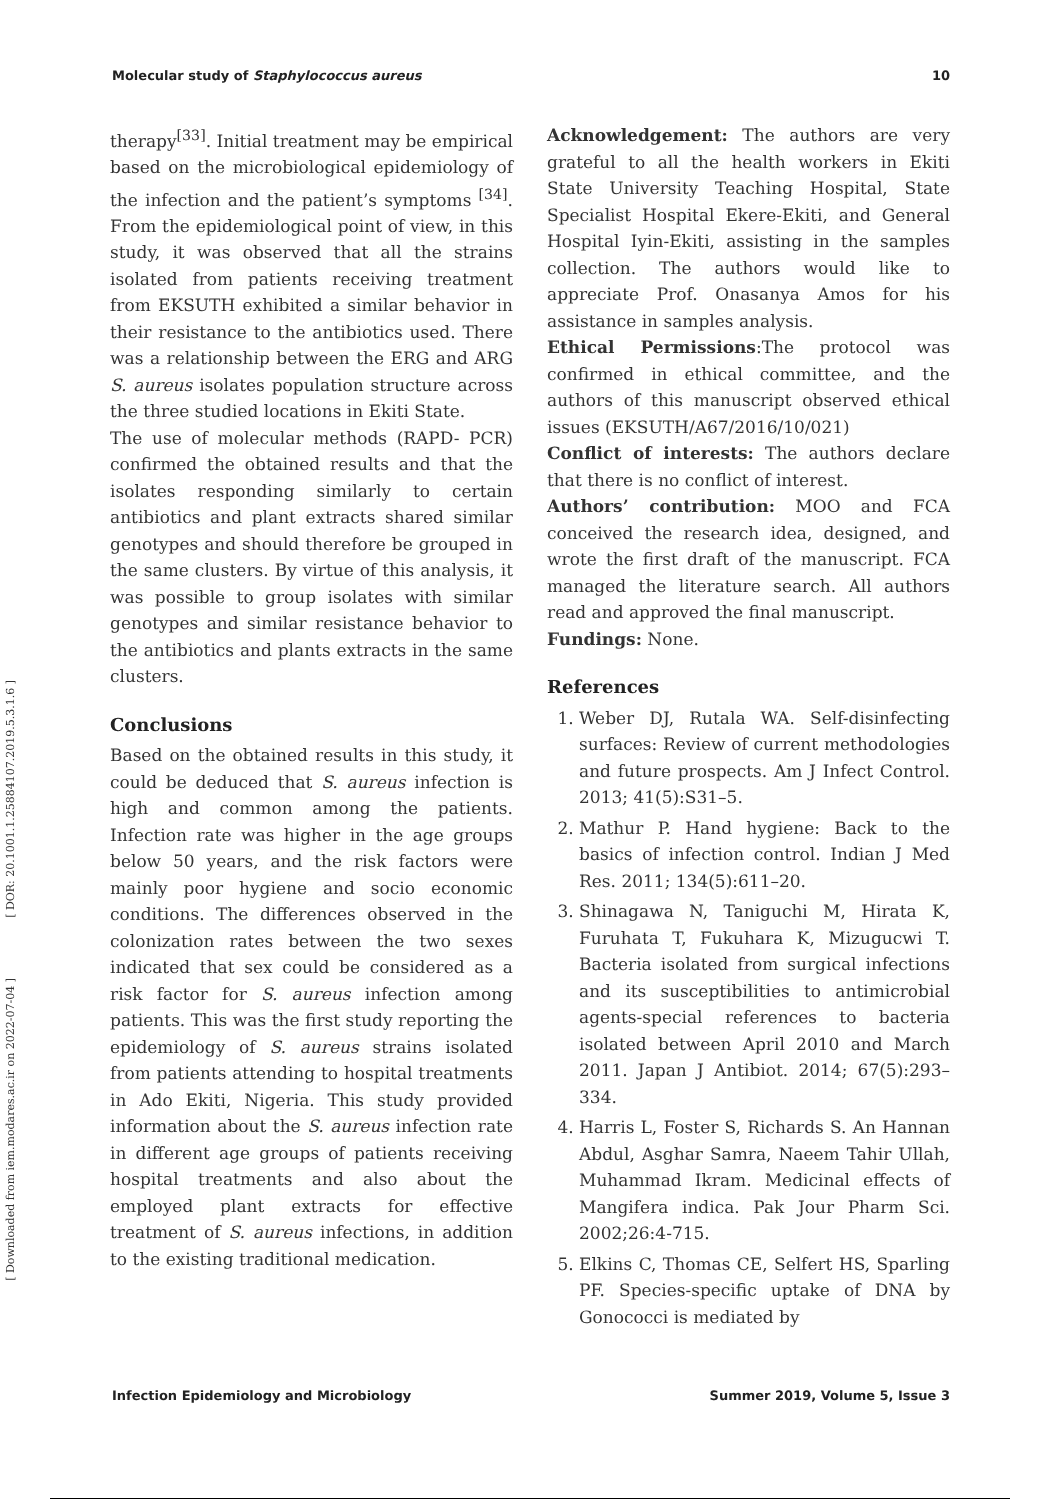Molecular study of Staphylococcus aureus 10
[ DOR: 20.1001.1.25884107.2019.5.3.1.6 ]
[ Downloaded from iem.modares.ac.ir on 2022-07-04 ]
therapy<sup>[33]</sup>. Initial treatment may be empirical based on the microbiological epidemiology of the infection and the patient’s symptoms <sup>[34]</sup>. From the epidemiological point of view, in this study, it was observed that all the strains isolated from patients receiving treatment from EKSUTH exhibited a similar behavior in their resistance to the antibiotics used. There was a relationship between the ERG and ARG S. aureus isolates population structure across the three studied locations in Ekiti State.
The use of molecular methods (RAPD- PCR) confirmed the obtained results and that the isolates responding similarly to certain antibiotics and plant extracts shared similar genotypes and should therefore be grouped in the same clusters. By virtue of this analysis, it was possible to group isolates with similar genotypes and similar resistance behavior to the antibiotics and plants extracts in the same clusters.
Conclusions
Based on the obtained results in this study, it could be deduced that S. aureus infection is high and common among the patients. Infection rate was higher in the age groups below 50 years, and the risk factors were mainly poor hygiene and socio economic conditions. The differences observed in the colonization rates between the two sexes indicated that sex could be considered as a risk factor for S. aureus infection among patients. This was the first study reporting the epidemiology of S. aureus strains isolated from patients attending to hospital treatments in Ado Ekiti, Nigeria. This study provided information about the S. aureus infection rate in different age groups of patients receiving hospital treatments and also about the employed plant extracts for effective treatment of S. aureus infections, in addition to the existing traditional medication.
Acknowledgement: The authors are very grateful to all the health workers in Ekiti State University Teaching Hospital, State Specialist Hospital Ekere-Ekiti, and General Hospital Iyin-Ekiti, assisting in the samples collection. The authors would like to appreciate Prof. Onasanya Amos for his assistance in samples analysis.
Ethical Permissions:The protocol was confirmed in ethical committee, and the authors of this manuscript observed ethical issues (EKSUTH/A67/2016/10/021)
Conflict of interests: The authors declare that there is no conflict of interest.
Authors’ contribution: MOO and FCA conceived the research idea, designed, and wrote the first draft of the manuscript. FCA managed the literature search. All authors read and approved the final manuscript.
Fundings: None.
References
1. Weber DJ, Rutala WA. Self-disinfecting surfaces: Review of current methodologies and future prospects. Am J Infect Control. 2013; 41(5):S31–5.
2. Mathur P. Hand hygiene: Back to the basics of infection control. Indian J Med Res. 2011; 134(5):611–20.
3. Shinagawa N, Taniguchi M, Hirata K, Furuhata T, Fukuhara K, Mizugucwi T. Bacteria isolated from surgical infections and its susceptibilities to antimicrobial agents-special references to bacteria isolated between April 2010 and March 2011. Japan J Antibiot. 2014; 67(5):293–334.
4. Harris L, Foster S, Richards S. An Hannan Abdul, Asghar Samra, Naeem Tahir Ullah, Muhammad Ikram. Medicinal effects of Mangifera indica. Pak Jour Pharm Sci. 2002;26:4-715.
5. Elkins C, Thomas CE, Selfert HS, Sparling PF. Species-specific uptake of DNA by Gonococci is mediated by
Infection Epidemiology and Microbiology Summer 2019, Volume 5, Issue 3